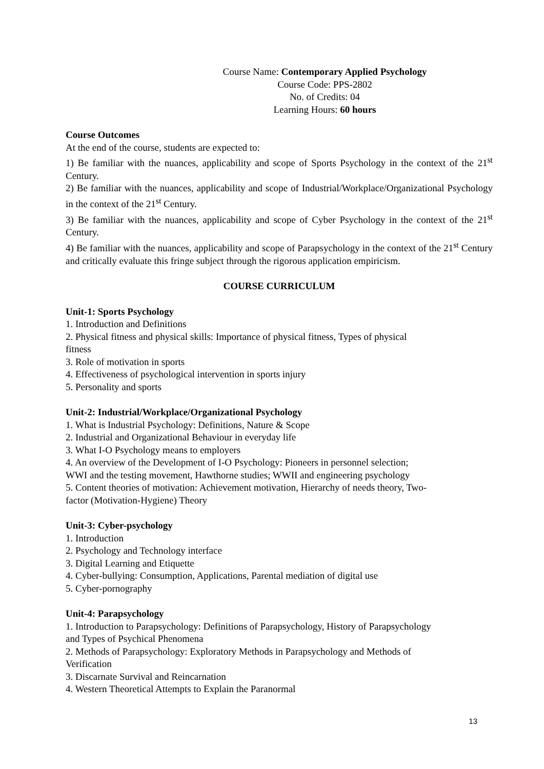Course Name: Contemporary Applied Psychology
Course Code: PPS-2802
No. of Credits: 04
Learning Hours: 60 hours
Course Outcomes
At the end of the course, students are expected to:
1) Be familiar with the nuances, applicability and scope of Sports Psychology in the context of the 21<sup>st</sup> Century.
2) Be familiar with the nuances, applicability and scope of Industrial/Workplace/Organizational Psychology in the context of the 21<sup>st</sup> Century.
3) Be familiar with the nuances, applicability and scope of Cyber Psychology in the context of the 21<sup>st</sup> Century.
4) Be familiar with the nuances, applicability and scope of Parapsychology in the context of the 21<sup>st</sup> Century and critically evaluate this fringe subject through the rigorous application empiricism.
COURSE CURRICULUM
Unit-1: Sports Psychology
1. Introduction and Definitions
2. Physical fitness and physical skills: Importance of physical fitness, Types of physical
fitness
3. Role of motivation in sports
4. Effectiveness of psychological intervention in sports injury
5. Personality and sports
Unit-2: Industrial/Workplace/Organizational Psychology
1. What is Industrial Psychology: Definitions, Nature & Scope
2. Industrial and Organizational Behaviour in everyday life
3. What I-O Psychology means to employers
4. An overview of the Development of I-O Psychology: Pioneers in personnel selection;
WWI and the testing movement, Hawthorne studies; WWII and engineering psychology
5. Content theories of motivation: Achievement motivation, Hierarchy of needs theory, Two-
factor (Motivation-Hygiene) Theory
Unit-3: Cyber-psychology
1. Introduction
2. Psychology and Technology interface
3. Digital Learning and Etiquette
4. Cyber-bullying: Consumption, Applications, Parental mediation of digital use
5. Cyber-pornography
Unit-4: Parapsychology
1. Introduction to Parapsychology: Definitions of Parapsychology, History of Parapsychology
and Types of Psychical Phenomena
2. Methods of Parapsychology: Exploratory Methods in Parapsychology and Methods of
Verification
3. Discarnate Survival and Reincarnation
4. Western Theoretical Attempts to Explain the Paranormal
13